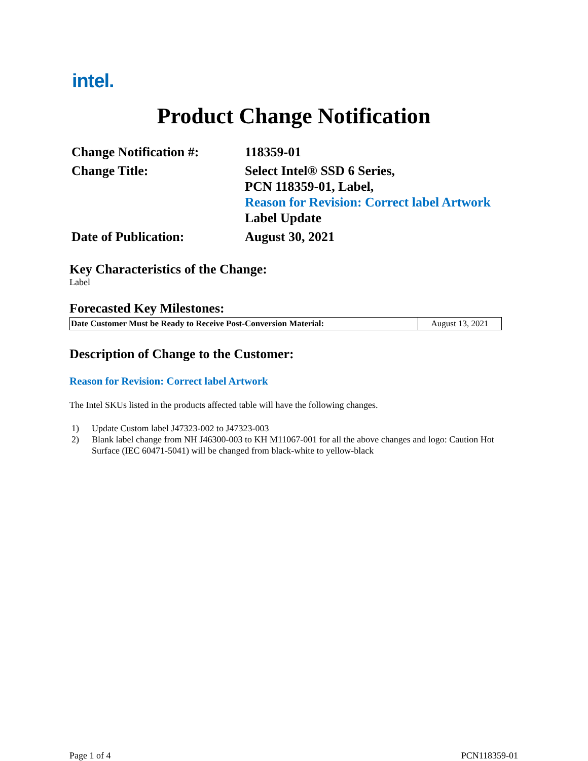intel.
Product Change Notification
| Change Notification #: | 118359-01 |
| Change Title: | Select Intel® SSD 6 Series, PCN 118359-01, Label, Reason for Revision: Correct label Artwork Label Update |
| Date of Publication: | August 30, 2021 |
Key Characteristics of the Change:
Label
Forecasted Key Milestones:
| Date Customer Must be Ready to Receive Post-Conversion Material: | August 13, 2021 |
Description of Change to the Customer:
Reason for Revision: Correct label Artwork
The Intel SKUs listed in the products affected table will have the following changes.
1) Update Custom label J47323-002 to J47323-003
2) Blank label change from NH J46300-003 to KH M11067-001 for all the above changes and logo: Caution Hot Surface (IEC 60471-5041) will be changed from black-white to yellow-black
Page 1 of 4 PCN118359-01